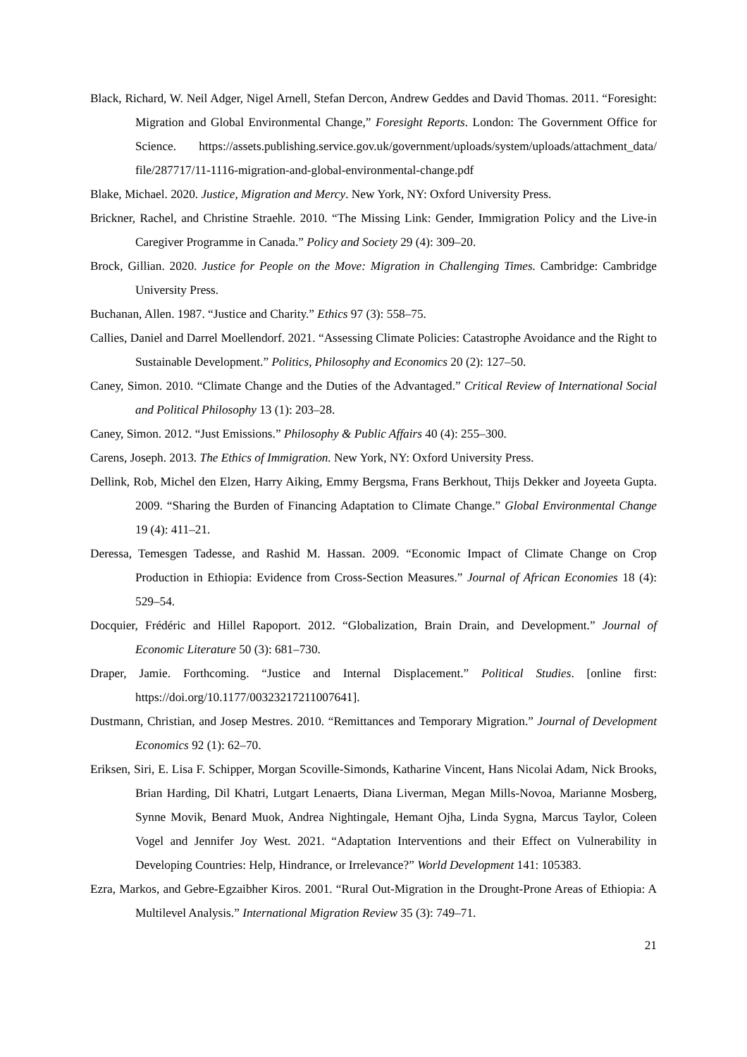Black, Richard, W. Neil Adger, Nigel Arnell, Stefan Dercon, Andrew Geddes and David Thomas. 2011. “Foresight: Migration and Global Environmental Change,” Foresight Reports. London: The Government Office for Science. https://assets.publishing.service.gov.uk/government/uploads/system/uploads/attachment_data/ file/287717/11-1116-migration-and-global-environmental-change.pdf
Blake, Michael. 2020. Justice, Migration and Mercy. New York, NY: Oxford University Press.
Brickner, Rachel, and Christine Straehle. 2010. “The Missing Link: Gender, Immigration Policy and the Live-in Caregiver Programme in Canada.” Policy and Society 29 (4): 309–20.
Brock, Gillian. 2020. Justice for People on the Move: Migration in Challenging Times. Cambridge: Cambridge University Press.
Buchanan, Allen. 1987. “Justice and Charity.” Ethics 97 (3): 558–75.
Callies, Daniel and Darrel Moellendorf. 2021. “Assessing Climate Policies: Catastrophe Avoidance and the Right to Sustainable Development.” Politics, Philosophy and Economics 20 (2): 127–50.
Caney, Simon. 2010. “Climate Change and the Duties of the Advantaged.” Critical Review of International Social and Political Philosophy 13 (1): 203–28.
Caney, Simon. 2012. “Just Emissions.” Philosophy & Public Affairs 40 (4): 255–300.
Carens, Joseph. 2013. The Ethics of Immigration. New York, NY: Oxford University Press.
Dellink, Rob, Michel den Elzen, Harry Aiking, Emmy Bergsma, Frans Berkhout, Thijs Dekker and Joyeeta Gupta. 2009. “Sharing the Burden of Financing Adaptation to Climate Change.” Global Environmental Change 19 (4): 411–21.
Deressa, Temesgen Tadesse, and Rashid M. Hassan. 2009. “Economic Impact of Climate Change on Crop Production in Ethiopia: Evidence from Cross-Section Measures.” Journal of African Economies 18 (4): 529–54.
Docquier, Frédéric and Hillel Rapoport. 2012. “Globalization, Brain Drain, and Development.” Journal of Economic Literature 50 (3): 681–730.
Draper, Jamie. Forthcoming. “Justice and Internal Displacement.” Political Studies. [online first: https://doi.org/10.1177/00323217211007641].
Dustmann, Christian, and Josep Mestres. 2010. “Remittances and Temporary Migration.” Journal of Development Economics 92 (1): 62–70.
Eriksen, Siri, E. Lisa F. Schipper, Morgan Scoville-Simonds, Katharine Vincent, Hans Nicolai Adam, Nick Brooks, Brian Harding, Dil Khatri, Lutgart Lenaerts, Diana Liverman, Megan Mills-Novoa, Marianne Mosberg, Synne Movik, Benard Muok, Andrea Nightingale, Hemant Ojha, Linda Sygna, Marcus Taylor, Coleen Vogel and Jennifer Joy West. 2021. “Adaptation Interventions and their Effect on Vulnerability in Developing Countries: Help, Hindrance, or Irrelevance?” World Development 141: 105383.
Ezra, Markos, and Gebre-Egzaibher Kiros. 2001. “Rural Out-Migration in the Drought-Prone Areas of Ethiopia: A Multilevel Analysis.” International Migration Review 35 (3): 749–71.
21